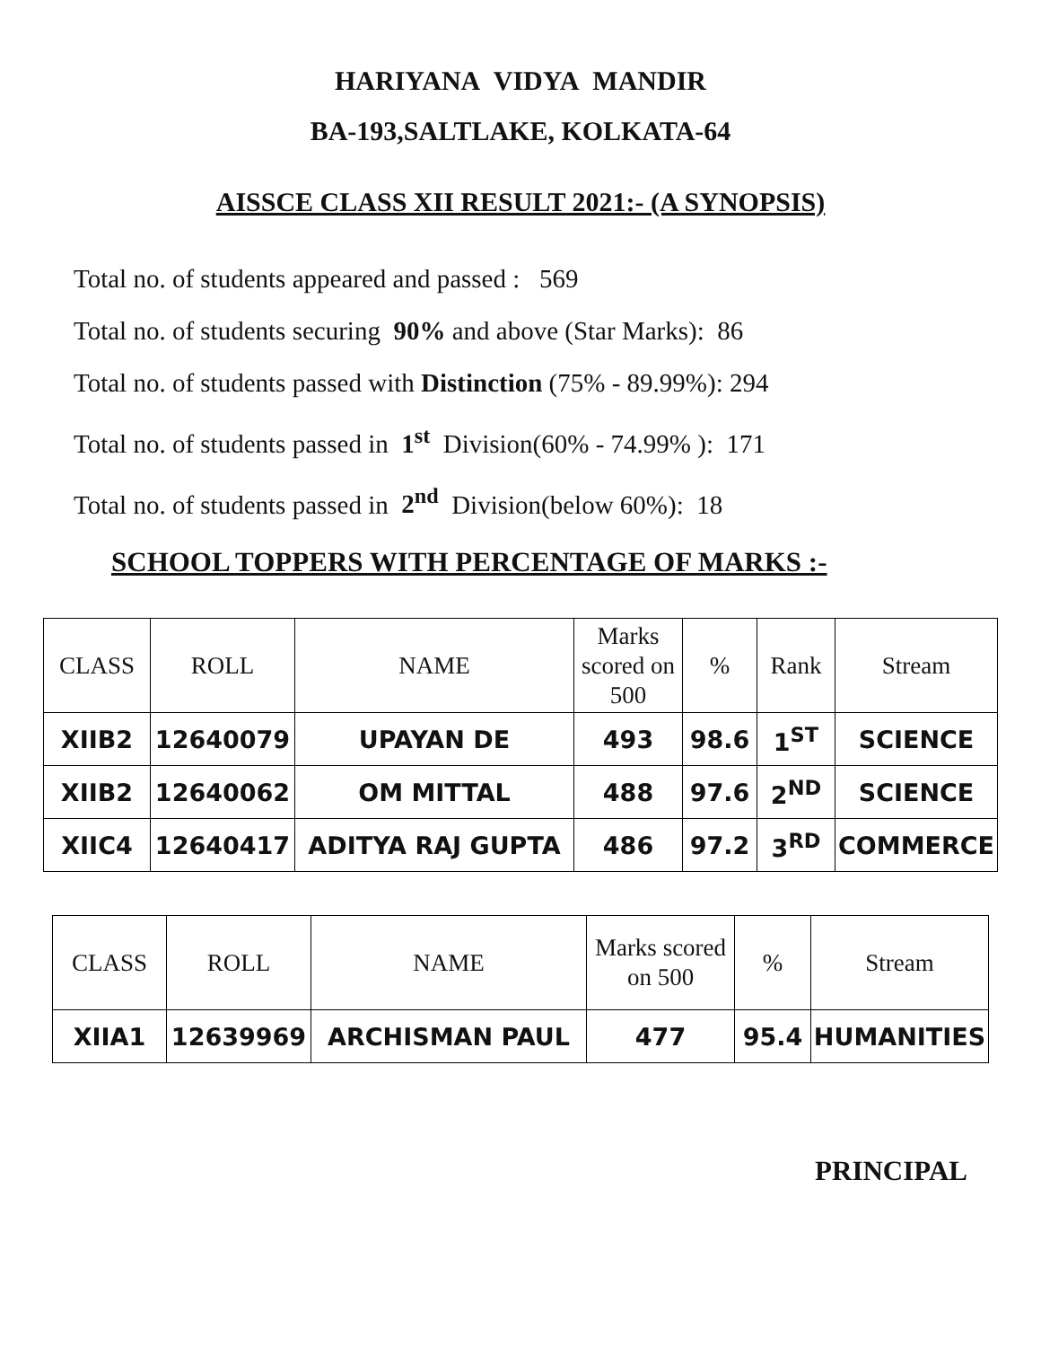HARIYANA VIDYA MANDIR
BA-193,SALTLAKE, KOLKATA-64
AISSCE CLASS XII RESULT 2021:- (A SYNOPSIS)
Total no. of students appeared and passed : 569
Total no. of students securing 90% and above (Star Marks): 86
Total no. of students passed with Distinction (75% - 89.99%): 294
Total no. of students passed in 1<sup>st</sup> Division(60% - 74.99% ): 171
Total no. of students passed in 2<sup>nd</sup> Division(below 60%): 18
SCHOOL TOPPERS WITH PERCENTAGE OF MARKS :-
| CLASS | ROLL | NAME | Marks scored on 500 | % | Rank | Stream |
| XIIB2 | 12640079 | UPAYAN DE | 493 | 98.6 | 1<sup>ST</sup> | SCIENCE |
| XIIB2 | 12640062 | OM MITTAL | 488 | 97.6 | 2<sup>ND</sup> | SCIENCE |
| XIIC4 | 12640417 | ADITYA RAJ GUPTA | 486 | 97.2 | 3<sup>RD</sup> | COMMERCE |
| CLASS | ROLL | NAME | Marks scored on 500 | % | Stream |
| XIIA1 | 12639969 | ARCHISMAN PAUL | 477 | 95.4 | HUMANITIES |
PRINCIPAL